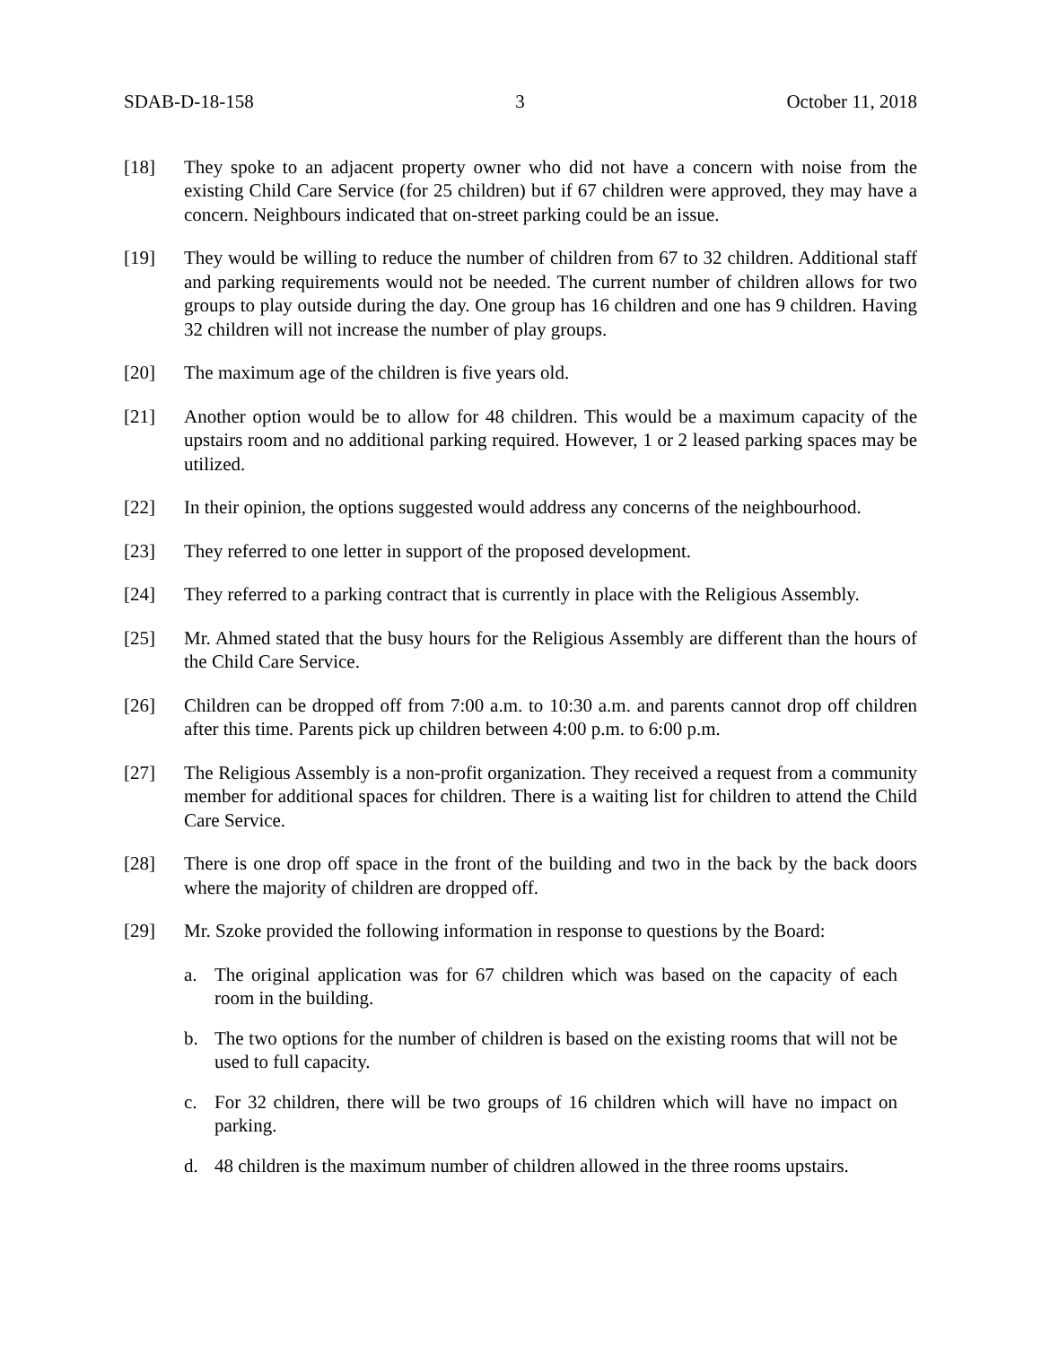SDAB-D-18-158 3 October 11, 2018
[18] They spoke to an adjacent property owner who did not have a concern with noise from the existing Child Care Service (for 25 children) but if 67 children were approved, they may have a concern. Neighbours indicated that on-street parking could be an issue.
[19] They would be willing to reduce the number of children from 67 to 32 children. Additional staff and parking requirements would not be needed. The current number of children allows for two groups to play outside during the day. One group has 16 children and one has 9 children. Having 32 children will not increase the number of play groups.
[20] The maximum age of the children is five years old.
[21] Another option would be to allow for 48 children. This would be a maximum capacity of the upstairs room and no additional parking required. However, 1 or 2 leased parking spaces may be utilized.
[22] In their opinion, the options suggested would address any concerns of the neighbourhood.
[23] They referred to one letter in support of the proposed development.
[24] They referred to a parking contract that is currently in place with the Religious Assembly.
[25] Mr. Ahmed stated that the busy hours for the Religious Assembly are different than the hours of the Child Care Service.
[26] Children can be dropped off from 7:00 a.m. to 10:30 a.m. and parents cannot drop off children after this time. Parents pick up children between 4:00 p.m. to 6:00 p.m.
[27] The Religious Assembly is a non-profit organization. They received a request from a community member for additional spaces for children. There is a waiting list for children to attend the Child Care Service.
[28] There is one drop off space in the front of the building and two in the back by the back doors where the majority of children are dropped off.
[29] Mr. Szoke provided the following information in response to questions by the Board:
a. The original application was for 67 children which was based on the capacity of each room in the building.
b. The two options for the number of children is based on the existing rooms that will not be used to full capacity.
c. For 32 children, there will be two groups of 16 children which will have no impact on parking.
d. 48 children is the maximum number of children allowed in the three rooms upstairs.